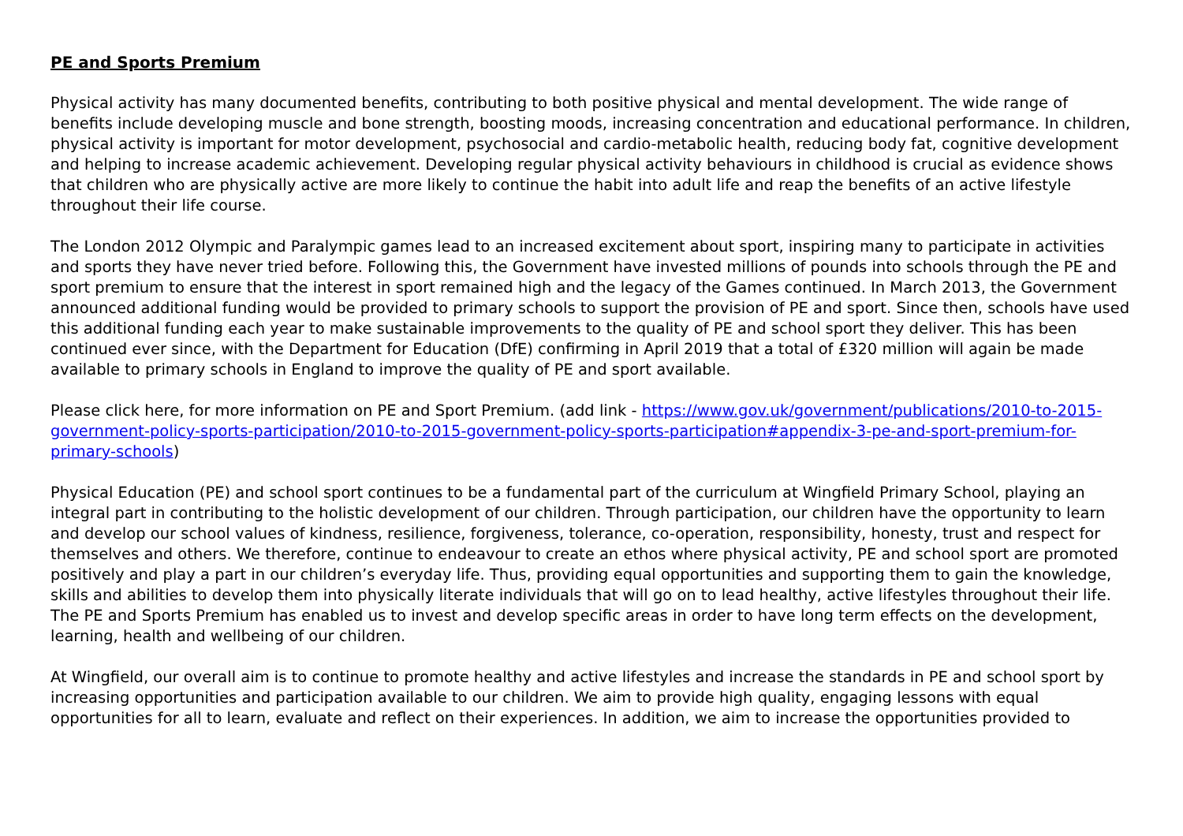PE and Sports Premium
Physical activity has many documented benefits, contributing to both positive physical and mental development. The wide range of benefits include developing muscle and bone strength, boosting moods, increasing concentration and educational performance. In children, physical activity is important for motor development, psychosocial and cardio-metabolic health, reducing body fat, cognitive development and helping to increase academic achievement. Developing regular physical activity behaviours in childhood is crucial as evidence shows that children who are physically active are more likely to continue the habit into adult life and reap the benefits of an active lifestyle throughout their life course.
The London 2012 Olympic and Paralympic games lead to an increased excitement about sport, inspiring many to participate in activities and sports they have never tried before. Following this, the Government have invested millions of pounds into schools through the PE and sport premium to ensure that the interest in sport remained high and the legacy of the Games continued. In March 2013, the Government announced additional funding would be provided to primary schools to support the provision of PE and sport. Since then, schools have used this additional funding each year to make sustainable improvements to the quality of PE and school sport they deliver. This has been continued ever since, with the Department for Education (DfE) confirming in April 2019 that a total of £320 million will again be made available to primary schools in England to improve the quality of PE and sport available.
Please click here, for more information on PE and Sport Premium. (add link - https://www.gov.uk/government/publications/2010-to-2015-government-policy-sports-participation/2010-to-2015-government-policy-sports-participation#appendix-3-pe-and-sport-premium-for-primary-schools)
Physical Education (PE) and school sport continues to be a fundamental part of the curriculum at Wingfield Primary School, playing an integral part in contributing to the holistic development of our children. Through participation, our children have the opportunity to learn and develop our school values of kindness, resilience, forgiveness, tolerance, co-operation, responsibility, honesty, trust and respect for themselves and others. We therefore, continue to endeavour to create an ethos where physical activity, PE and school sport are promoted positively and play a part in our children’s everyday life. Thus, providing equal opportunities and supporting them to gain the knowledge, skills and abilities to develop them into physically literate individuals that will go on to lead healthy, active lifestyles throughout their life. The PE and Sports Premium has enabled us to invest and develop specific areas in order to have long term effects on the development, learning, health and wellbeing of our children.
At Wingfield, our overall aim is to continue to promote healthy and active lifestyles and increase the standards in PE and school sport by increasing opportunities and participation available to our children. We aim to provide high quality, engaging lessons with equal opportunities for all to learn, evaluate and reflect on their experiences. In addition, we aim to increase the opportunities provided to